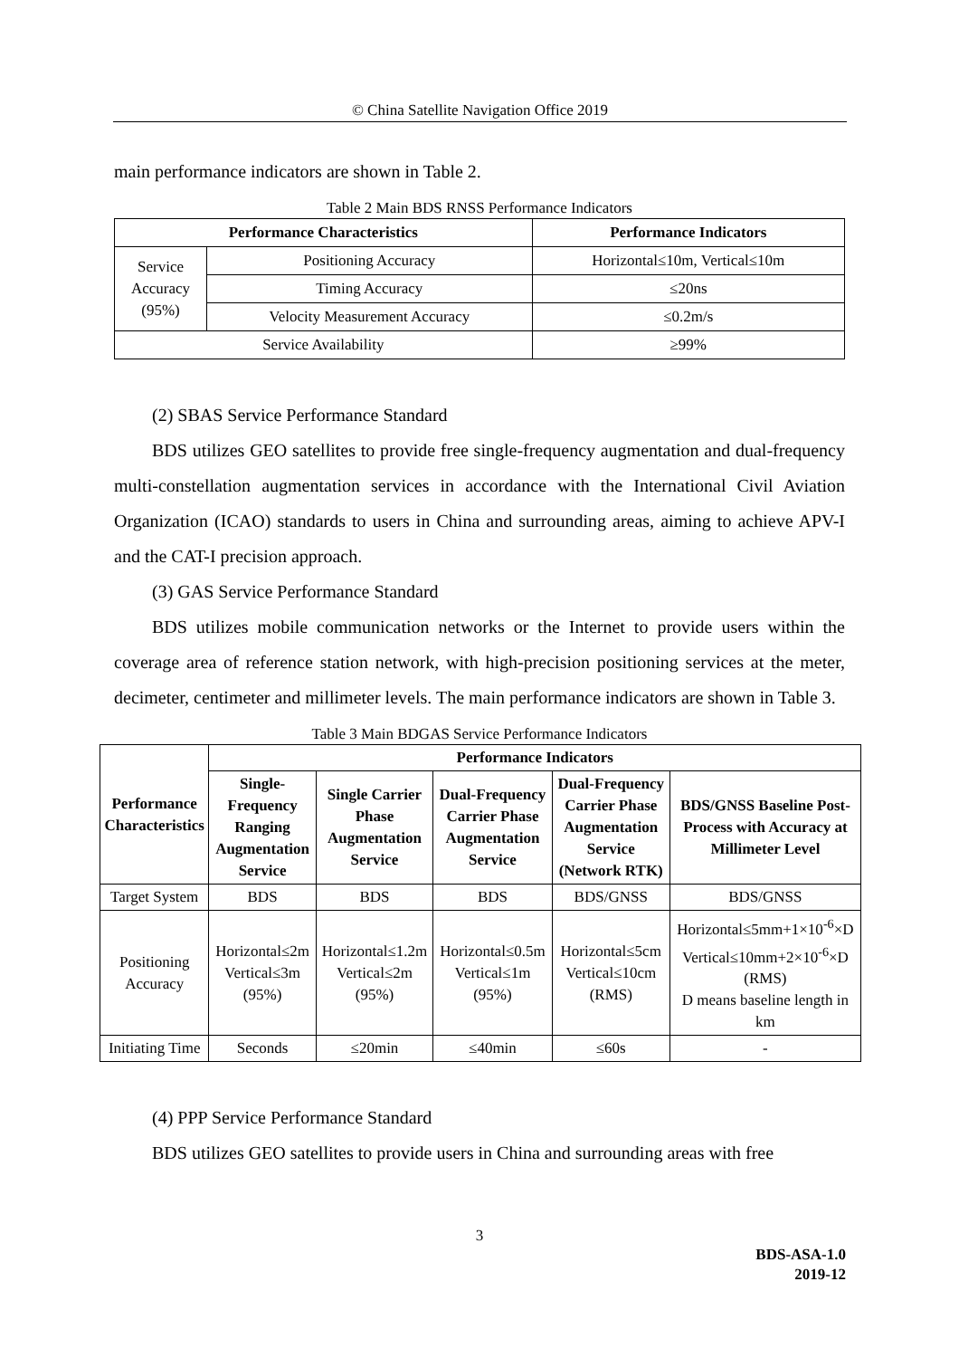© China Satellite Navigation Office 2019
main performance indicators are shown in Table 2.
Table 2 Main BDS RNSS Performance Indicators
| Performance Characteristics | | Performance Indicators |
| --- | --- | --- |
| Service Accuracy (95%) | Positioning Accuracy | Horizontal≤10m, Vertical≤10m |
| | Timing Accuracy | ≤20ns |
| | Velocity Measurement Accuracy | ≤0.2m/s |
| Service Availability | | ≥99% |
(2) SBAS Service Performance Standard
BDS utilizes GEO satellites to provide free single-frequency augmentation and dual-frequency multi-constellation augmentation services in accordance with the International Civil Aviation Organization (ICAO) standards to users in China and surrounding areas, aiming to achieve APV-I and the CAT-I precision approach.
(3) GAS Service Performance Standard
BDS utilizes mobile communication networks or the Internet to provide users within the coverage area of reference station network, with high-precision positioning services at the meter, decimeter, centimeter and millimeter levels. The main performance indicators are shown in Table 3.
Table 3 Main BDGAS Service Performance Indicators
| Performance Characteristics | Performance Indicators | | | | |
| --- | --- | --- | --- | --- | --- |
| | Single-Frequency Ranging Augmentation Service | Single Carrier Phase Augmentation Service | Dual-Frequency Carrier Phase Augmentation Service | Dual-Frequency Carrier Phase Augmentation Service (Network RTK) | BDS/GNSS Baseline Post-Process with Accuracy at Millimeter Level |
| Target System | BDS | BDS | BDS | BDS/GNSS | BDS/GNSS |
| Positioning Accuracy | Horizontal≤2m Vertical≤3m (95%) | Horizontal≤1.2m Vertical≤2m (95%) | Horizontal≤0.5m Vertical≤1m (95%) | Horizontal≤5cm Vertical≤10cm (RMS) | Horizontal≤5mm+1×10<sup>-6</sup>×D Vertical≤10mm+2×10<sup>-6</sup>×D (RMS) D means baseline length in km |
| Initiating Time | Seconds | ≤20min | ≤40min | ≤60s | - |
(4) PPP Service Performance Standard
BDS utilizes GEO satellites to provide users in China and surrounding areas with free
3
BDS-ASA-1.0
2019-12